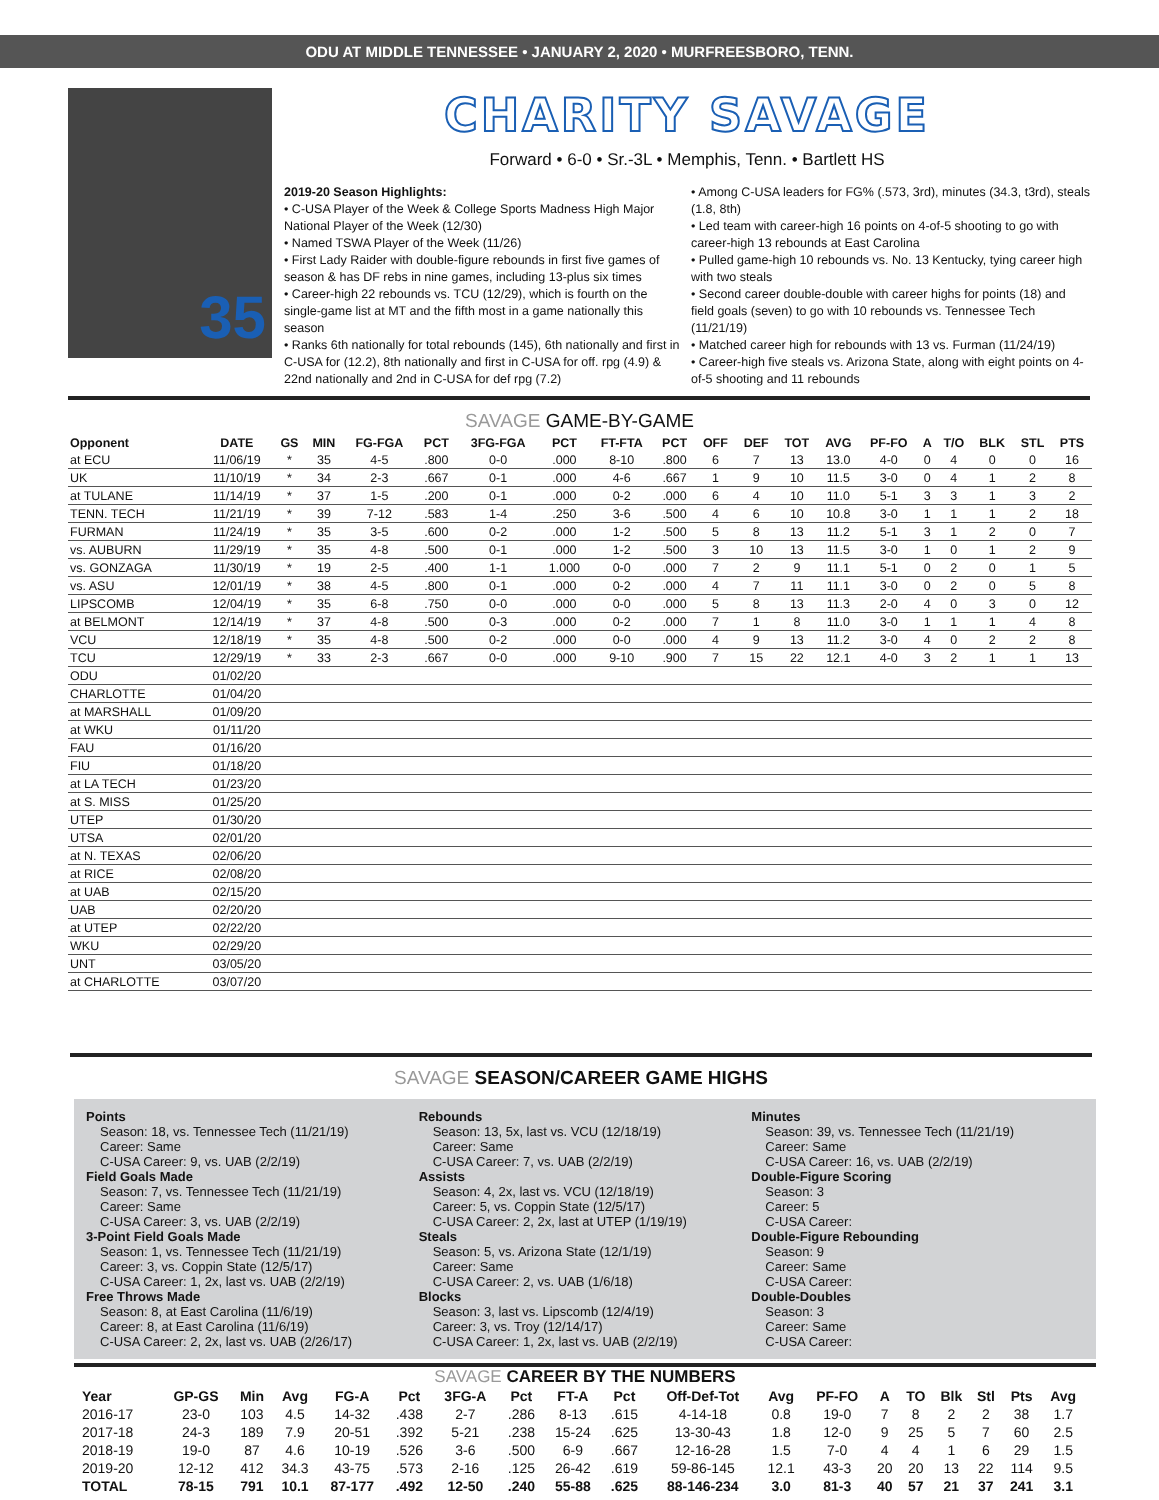ODU AT MIDDLE TENNESSEE • JANUARY 2, 2020 • MURFREESBORO, TENN.
35
CHARITY SAVAGE
Forward • 6-0 • Sr.-3L • Memphis, Tenn. • Bartlett HS
2019-20 Season Highlights:
• C-USA Player of the Week & College Sports Madness High Major National Player of the Week (12/30)
• Named TSWA Player of the Week (11/26)
• First Lady Raider with double-figure rebounds in first five games of season & has DF rebs in nine games, including 13-plus six times
• Career-high 22 rebounds vs. TCU (12/29), which is fourth on the single-game list at MT and the fifth most in a game nationally this season
• Ranks 6th nationally for total rebounds (145), 6th nationally and first in C-USA for (12.2), 8th nationally and first in C-USA for off. rpg (4.9) & 22nd nationally and 2nd in C-USA for def rpg (7.2)
• Among C-USA leaders for FG% (.573, 3rd), minutes (34.3, t3rd), steals (1.8, 8th)
• Led team with career-high 16 points on 4-of-5 shooting to go with career-high 13 rebounds at East Carolina
• Pulled game-high 10 rebounds vs. No. 13 Kentucky, tying career high with two steals
• Second career double-double with career highs for points (18) and field goals (seven) to go with 10 rebounds vs. Tennessee Tech (11/21/19)
• Matched career high for rebounds with 13 vs. Furman (11/24/19)
• Career-high five steals vs. Arizona State, along with eight points on 4-of-5 shooting and 11 rebounds
SAVAGE GAME-BY-GAME
| Opponent | DATE | GS | MIN | FG-FGA | PCT | 3FG-FGA | PCT | FT-FTA | PCT | OFF | DEF | TOT | AVG | PF-FO | A | T/O | BLK | STL | PTS |
| --- | --- | --- | --- | --- | --- | --- | --- | --- | --- | --- | --- | --- | --- | --- | --- | --- | --- | --- | --- |
| at ECU | 11/06/19 | * | 35 | 4-5 | .800 | 0-0 | .000 | 8-10 | .800 | 6 | 7 | 13 | 13.0 | 4-0 | 0 | 4 | 0 | 0 | 16 |
| UK | 11/10/19 | * | 34 | 2-3 | .667 | 0-1 | .000 | 4-6 | .667 | 1 | 9 | 10 | 11.5 | 3-0 | 0 | 4 | 1 | 2 | 8 |
| at TULANE | 11/14/19 | * | 37 | 1-5 | .200 | 0-1 | .000 | 0-2 | .000 | 6 | 4 | 10 | 11.0 | 5-1 | 3 | 3 | 1 | 3 | 2 |
| TENN. TECH | 11/21/19 | * | 39 | 7-12 | .583 | 1-4 | .250 | 3-6 | .500 | 4 | 6 | 10 | 10.8 | 3-0 | 1 | 1 | 1 | 2 | 18 |
| FURMAN | 11/24/19 | * | 35 | 3-5 | .600 | 0-2 | .000 | 1-2 | .500 | 5 | 8 | 13 | 11.2 | 5-1 | 3 | 1 | 2 | 0 | 7 |
| vs. AUBURN | 11/29/19 | * | 35 | 4-8 | .500 | 0-1 | .000 | 1-2 | .500 | 3 | 10 | 13 | 11.5 | 3-0 | 1 | 0 | 1 | 2 | 9 |
| vs. GONZAGA | 11/30/19 | * | 19 | 2-5 | .400 | 1-1 | 1.000 | 0-0 | .000 | 7 | 2 | 9 | 11.1 | 5-1 | 0 | 2 | 0 | 1 | 5 |
| vs. ASU | 12/01/19 | * | 38 | 4-5 | .800 | 0-1 | .000 | 0-2 | .000 | 4 | 7 | 11 | 11.1 | 3-0 | 0 | 2 | 0 | 5 | 8 |
| LIPSCOMB | 12/04/19 | * | 35 | 6-8 | .750 | 0-0 | .000 | 0-0 | .000 | 5 | 8 | 13 | 11.3 | 2-0 | 4 | 0 | 3 | 0 | 12 |
| at BELMONT | 12/14/19 | * | 37 | 4-8 | .500 | 0-3 | .000 | 0-2 | .000 | 7 | 1 | 8 | 11.0 | 3-0 | 1 | 1 | 1 | 4 | 8 |
| VCU | 12/18/19 | * | 35 | 4-8 | .500 | 0-2 | .000 | 0-0 | .000 | 4 | 9 | 13 | 11.2 | 3-0 | 4 | 0 | 2 | 2 | 8 |
| TCU | 12/29/19 | * | 33 | 2-3 | .667 | 0-0 | .000 | 9-10 | .900 | 7 | 15 | 22 | 12.1 | 4-0 | 3 | 2 | 1 | 1 | 13 |
| ODU | 01/02/20 | | | | | | | | | | | | | | | | | | |
| CHARLOTTE | 01/04/20 | | | | | | | | | | | | | | | | | | |
| at MARSHALL | 01/09/20 | | | | | | | | | | | | | | | | | | |
| at WKU | 01/11/20 | | | | | | | | | | | | | | | | | | |
| FAU | 01/16/20 | | | | | | | | | | | | | | | | | | |
| FIU | 01/18/20 | | | | | | | | | | | | | | | | | | |
| at LA TECH | 01/23/20 | | | | | | | | | | | | | | | | | | |
| at S. MISS | 01/25/20 | | | | | | | | | | | | | | | | | | |
| UTEP | 01/30/20 | | | | | | | | | | | | | | | | | | |
| UTSA | 02/01/20 | | | | | | | | | | | | | | | | | | |
| at N. TEXAS | 02/06/20 | | | | | | | | | | | | | | | | | | |
| at RICE | 02/08/20 | | | | | | | | | | | | | | | | | | |
| at UAB | 02/15/20 | | | | | | | | | | | | | | | | | | |
| UAB | 02/20/20 | | | | | | | | | | | | | | | | | | |
| at UTEP | 02/22/20 | | | | | | | | | | | | | | | | | | |
| WKU | 02/29/20 | | | | | | | | | | | | | | | | | | |
| UNT | 03/05/20 | | | | | | | | | | | | | | | | | | |
| at CHARLOTTE | 03/07/20 | | | | | | | | | | | | | | | | | | |
SAVAGE SEASON/CAREER GAME HIGHS
Points
Season: 18, vs. Tennessee Tech (11/21/19)
Career: Same
C-USA Career: 9, vs. UAB (2/2/19)
Field Goals Made
Season: 7, vs. Tennessee Tech (11/21/19)
Career: Same
C-USA Career: 3, vs. UAB (2/2/19)
3-Point Field Goals Made
Season: 1, vs. Tennessee Tech (11/21/19)
Career: 3, vs. Coppin State (12/5/17)
C-USA Career: 1, 2x, last vs. UAB (2/2/19)
Free Throws Made
Season: 8, at East Carolina (11/6/19)
Career: 8, at East Carolina (11/6/19)
C-USA Career: 2, 2x, last vs. UAB (2/26/17)
Rebounds
Season: 13, 5x, last vs. VCU (12/18/19)
Career: Same
C-USA Career: 7, vs. UAB (2/2/19)
Assists
Season: 4, 2x, last vs. VCU (12/18/19)
Career: 5, vs. Coppin State (12/5/17)
C-USA Career: 2, 2x, last at UTEP (1/19/19)
Steals
Season: 5, vs. Arizona State (12/1/19)
Career: Same
C-USA Career: 2, vs. UAB (1/6/18)
Blocks
Season: 3, last vs. Lipscomb (12/4/19)
Career: 3, vs. Troy (12/14/17)
C-USA Career: 1, 2x, last vs. UAB (2/2/19)
Minutes
Season: 39, vs. Tennessee Tech (11/21/19)
Career: Same
C-USA Career: 16, vs. UAB (2/2/19)
Double-Figure Scoring
Season: 3
Career: 5
C-USA Career:
Double-Figure Rebounding
Season: 9
Career: Same
C-USA Career:
Double-Doubles
Season: 3
Career: Same
C-USA Career:
SAVAGE CAREER BY THE NUMBERS
| Year | GP-GS | Min | Avg | FG-A | Pct | 3FG-A | Pct | FT-A | Pct | Off-Def-Tot | Avg | PF-FO | A | TO | Blk | Stl | Pts | Avg |
| --- | --- | --- | --- | --- | --- | --- | --- | --- | --- | --- | --- | --- | --- | --- | --- | --- | --- | --- |
| 2016-17 | 23-0 | 103 | 4.5 | 14-32 | .438 | 2-7 | .286 | 8-13 | .615 | 4-14-18 | 0.8 | 19-0 | 7 | 8 | 2 | 2 | 38 | 1.7 |
| 2017-18 | 24-3 | 189 | 7.9 | 20-51 | .392 | 5-21 | .238 | 15-24 | .625 | 13-30-43 | 1.8 | 12-0 | 9 | 25 | 5 | 7 | 60 | 2.5 |
| 2018-19 | 19-0 | 87 | 4.6 | 10-19 | .526 | 3-6 | .500 | 6-9 | .667 | 12-16-28 | 1.5 | 7-0 | 4 | 4 | 1 | 6 | 29 | 1.5 |
| 2019-20 | 12-12 | 412 | 34.3 | 43-75 | .573 | 2-16 | .125 | 26-42 | .619 | 59-86-145 | 12.1 | 43-3 | 20 | 20 | 13 | 22 | 114 | 9.5 |
| TOTAL | 78-15 | 791 | 10.1 | 87-177 | .492 | 12-50 | .240 | 55-88 | .625 | 88-146-234 | 3.0 | 81-3 | 40 | 57 | 21 | 37 | 241 | 3.1 |